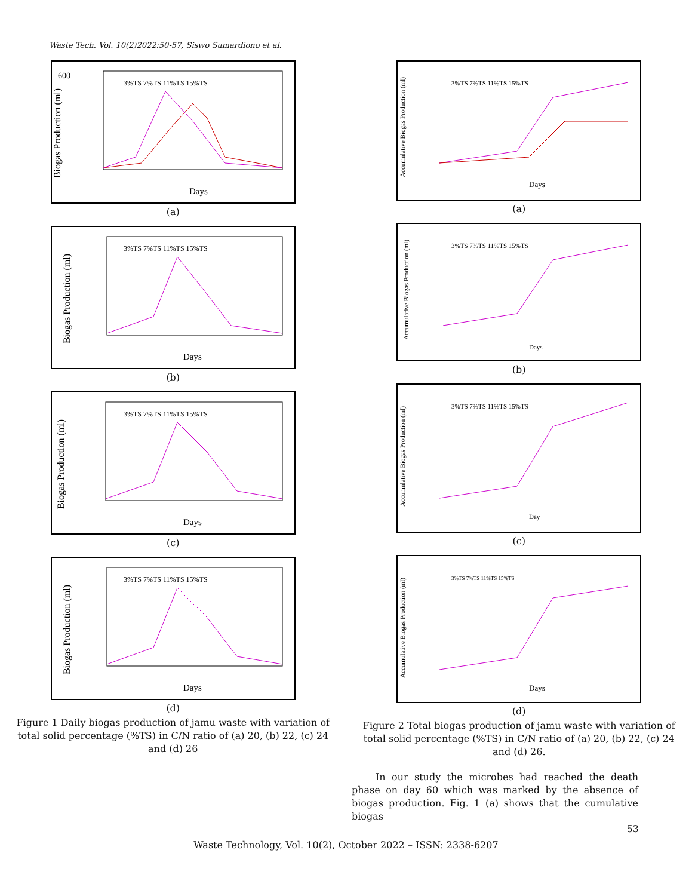Waste Tech. Vol. 10(2)2022:50-57, Siswo Sumardiono et al.
Biogas Production (ml)
600
Days
3%TS 7%TS 11%TS 15%TS
(a)
Biogas Production (ml)
3%TS 7%TS 11%TS 15%TS
Days
(b)
Biogas Production (ml)
3%TS 7%TS 11%TS 15%TS
Days
(c)
Biogas Production (ml)
3%TS 7%TS 11%TS 15%TS
Days
(d)
Figure 1 Daily biogas production of jamu waste with variation of total solid percentage (%TS) in C/N ratio of (a) 20, (b) 22, (c) 24 and (d) 26
Accumulative Biogas Production (ml)
3%TS 7%TS 11%TS 15%TS
Days
(a)
Accumulative Biogas Production (ml)
3%TS 7%TS 11%TS 15%TS
Days
(b)
Accumulative Biogas Production (ml)
3%TS 7%TS 11%TS 15%TS
Day
(c)
Accumulative Biogas Production (ml)
3%TS 7%TS 11%TS 15%TS
Days
(d)
Figure 2 Total biogas production of jamu waste with variation of total solid percentage (%TS) in C/N ratio of (a) 20, (b) 22, (c) 24 and (d) 26.
In our study the microbes had reached the death phase on day 60 which was marked by the absence of biogas production. Fig. 1 (a) shows that the cumulative biogas
53
Waste Technology, Vol. 10(2), October 2022 – ISSN: 2338-6207